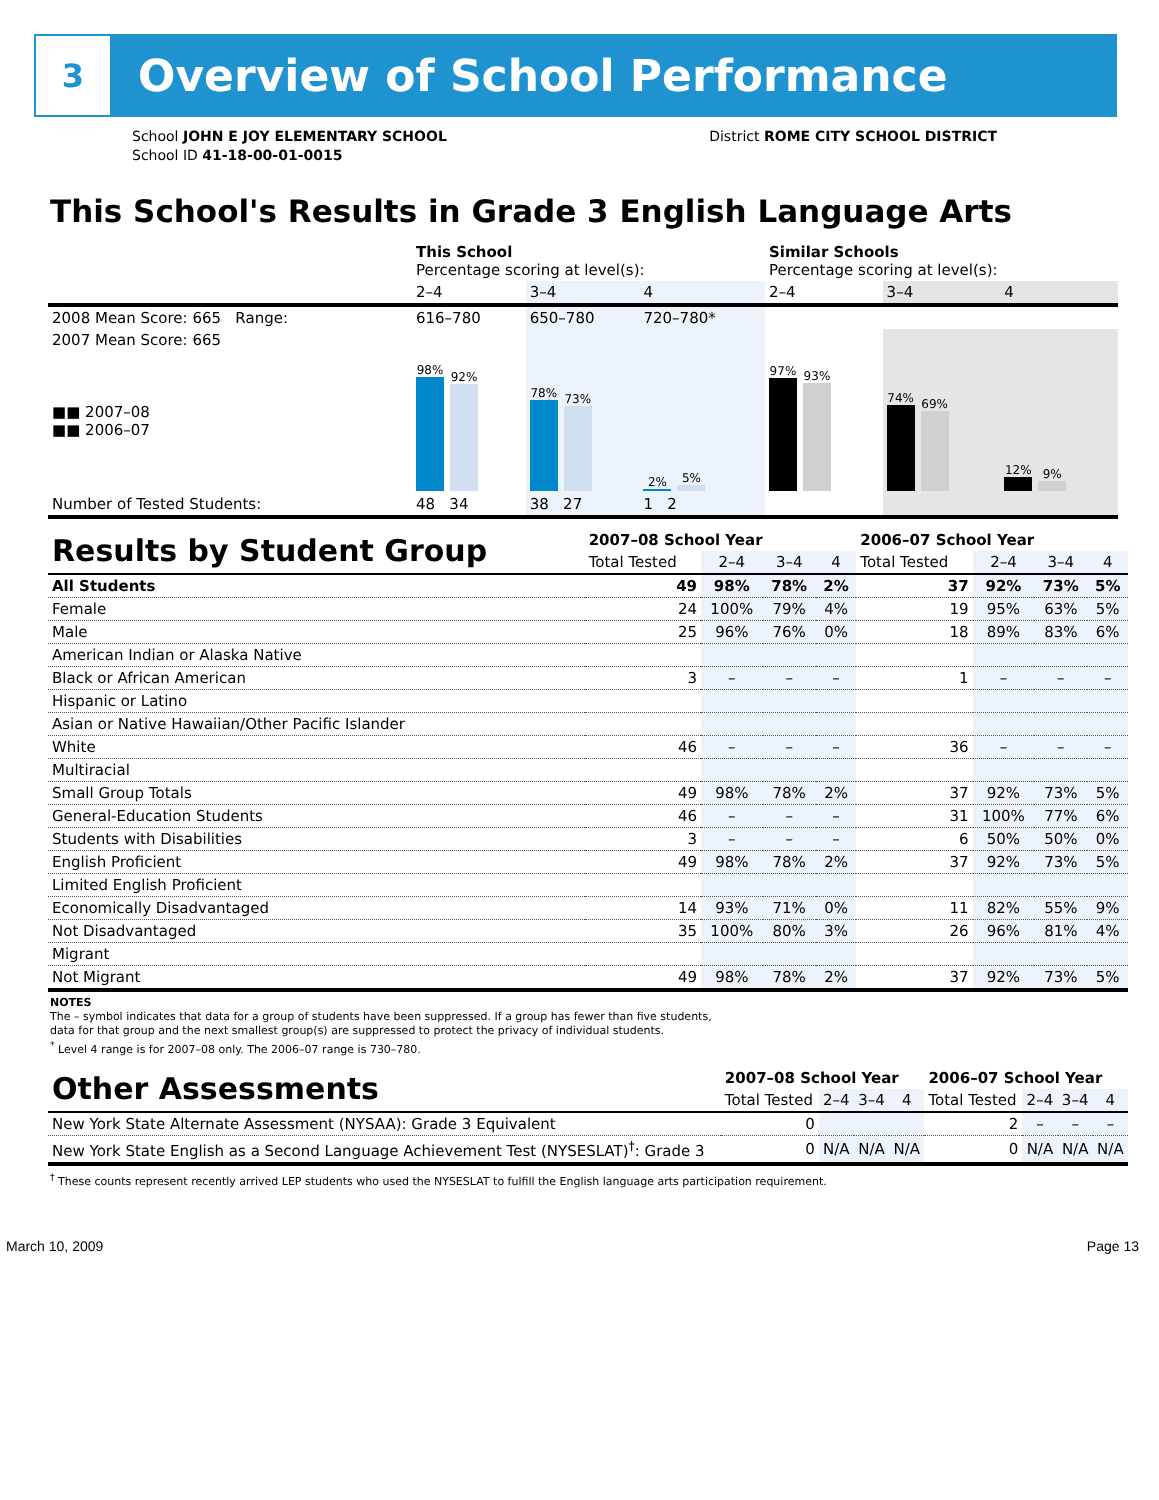3
Overview of School Performance
School JOHN E JOY ELEMENTARY SCHOOL
School ID 41-18-00-01-0015
District ROME CITY SCHOOL DISTRICT
This School's Results in Grade 3 English Language Arts
| | This School Percentage scoring at level(s): | | | Similar Schools Percentage scoring at level(s): | | |
| | 2–4 | 3–4 | 4 | 2–4 | 3–4 | 4 |
| 2008 Mean Score: 665 Range: | 616–780 | 650–780 | 720–780* | | | |
| 2007 Mean Score: 665 ■■ 2007–08 ■■ 2006–07 | 98% 92% | 78% 73% | 2% 5% | 97% 93% | 74% 69% | 12% 9% |
| Number of Tested Students: | 48 34 | 38 27 | 1 2 | | | |
| Results by Student Group | 2007–08 School Year | | | | 2006–07 School Year | | | |
| --- | --- | --- | --- | --- | --- | --- | --- | --- |
| | Total Tested | 2–4 | 3–4 | 4 | Total Tested | 2–4 | 3–4 | 4 |
| All Students | 49 | 98% | 78% | 2% | 37 | 92% | 73% | 5% |
| Female | 24 | 100% | 79% | 4% | 19 | 95% | 63% | 5% |
| Male | 25 | 96% | 76% | 0% | 18 | 89% | 83% | 6% |
| American Indian or Alaska Native | | | | | | | | |
| Black or African American | 3 | – | – | – | 1 | – | – | – |
| Hispanic or Latino | | | | | | | | |
| Asian or Native Hawaiian/Other Pacific Islander | | | | | | | | |
| White | 46 | – | – | – | 36 | – | – | – |
| Multiracial | | | | | | | | |
| Small Group Totals | 49 | 98% | 78% | 2% | 37 | 92% | 73% | 5% |
| General-Education Students | 46 | – | – | – | 31 | 100% | 77% | 6% |
| Students with Disabilities | 3 | – | – | – | 6 | 50% | 50% | 0% |
| English Proficient | 49 | 98% | 78% | 2% | 37 | 92% | 73% | 5% |
| Limited English Proficient | | | | | | | | |
| Economically Disadvantaged | 14 | 93% | 71% | 0% | 11 | 82% | 55% | 9% |
| Not Disadvantaged | 35 | 100% | 80% | 3% | 26 | 96% | 81% | 4% |
| Migrant | | | | | | | | |
| Not Migrant | 49 | 98% | 78% | 2% | 37 | 92% | 73% | 5% |
NOTES
The – symbol indicates that data for a group of students have been suppressed. If a group has fewer than five students,
data for that group and the next smallest group(s) are suppressed to protect the privacy of individual students.
<sup>*</sup> Level 4 range is for 2007–08 only. The 2006–07 range is 730–780.
| Other Assessments | 2007–08 School Year | | | | 2006–07 School Year | | | |
| --- | --- | --- | --- | --- | --- | --- | --- | --- |
| | Total Tested | 2–4 | 3–4 | 4 | Total Tested | 2–4 | 3–4 | 4 |
| New York State Alternate Assessment (NYSAA): Grade 3 Equivalent | 0 | | | | 2 | – | – | – |
| New York State English as a Second Language Achievement Test (NYSESLAT)<sup>†</sup>: Grade 3 | 0 | N/A | N/A | N/A | 0 | N/A | N/A | N/A |
<sup>†</sup> These counts represent recently arrived LEP students who used the NYSESLAT to fulfill the English language arts participation requirement.
March 10, 2009 Page 13